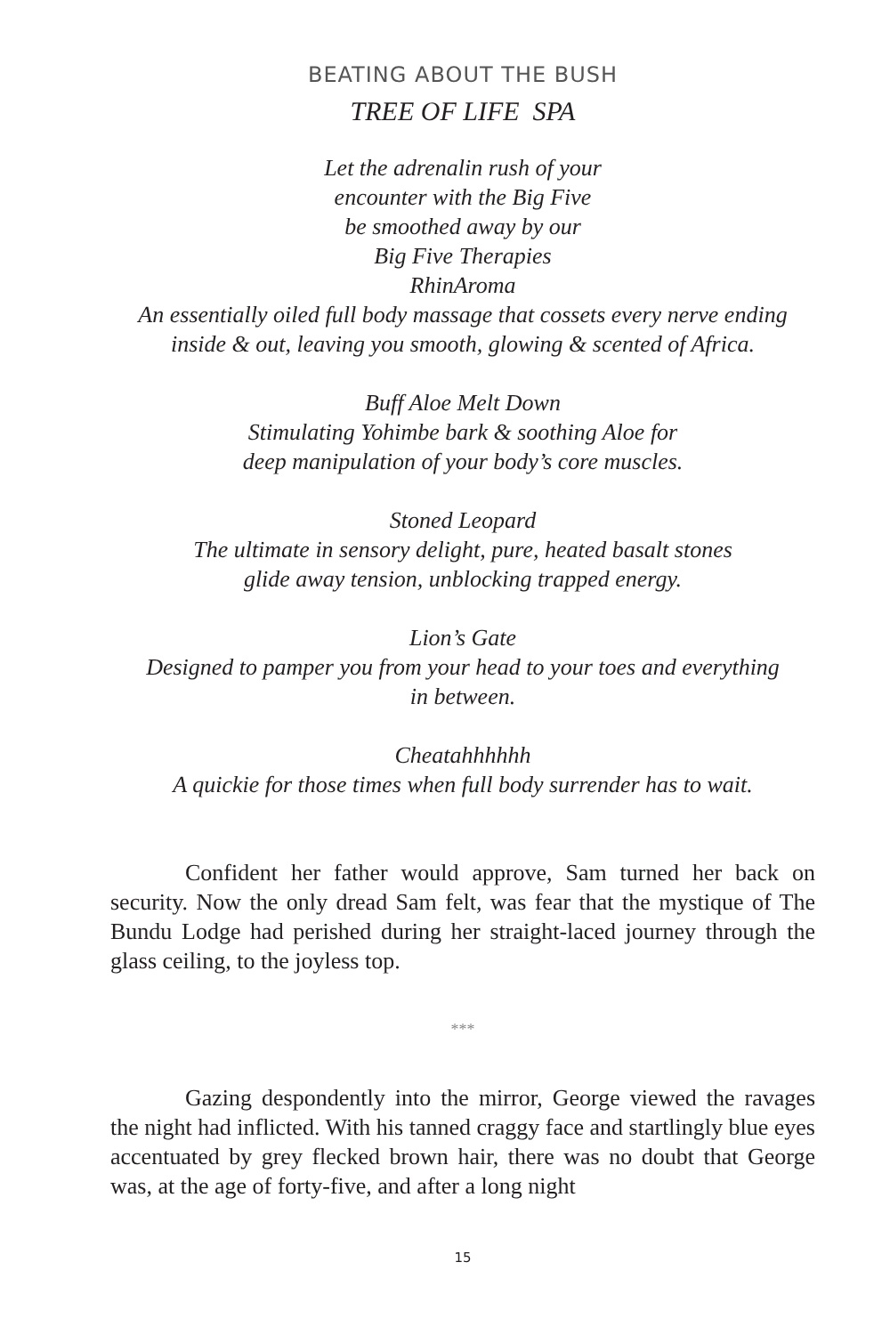BEATING ABOUT THE BUSH
TREE OF LIFE SPA
Let the adrenalin rush of your
encounter with the Big Five
be smoothed away by our
Big Five Therapies
RhinAroma
An essentially oiled full body massage that cossets every nerve ending
inside & out, leaving you smooth, glowing & scented of Africa.
Buff Aloe Melt Down
Stimulating Yohimbe bark & soothing Aloe for
deep manipulation of your body’s core muscles.
Stoned Leopard
The ultimate in sensory delight, pure, heated basalt stones
glide away tension, unblocking trapped energy.
Lion’s Gate
Designed to pamper you from your head to your toes and everything
in between.
Cheatahhhhhh
A quickie for those times when full body surrender has to wait.
Confident her father would approve, Sam turned her back on security. Now the only dread Sam felt, was fear that the mystique of The Bundu Lodge had perished during her straight-laced journey through the glass ceiling, to the joyless top.
***
Gazing despondently into the mirror, George viewed the ravages the night had inflicted. With his tanned craggy face and startlingly blue eyes accentuated by grey flecked brown hair, there was no doubt that George was, at the age of forty-five, and after a long night
15